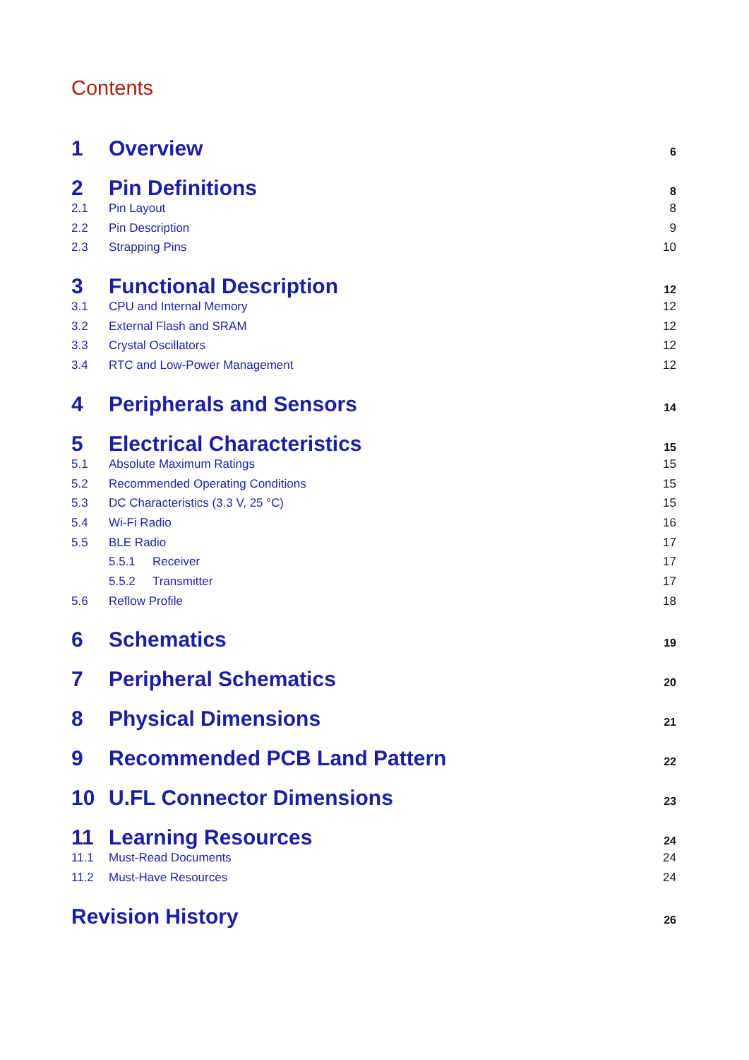Contents
1 Overview 6
2 Pin Definitions 8
2.1 Pin Layout 8
2.2 Pin Description 9
2.3 Strapping Pins 10
3 Functional Description 12
3.1 CPU and Internal Memory 12
3.2 External Flash and SRAM 12
3.3 Crystal Oscillators 12
3.4 RTC and Low-Power Management 12
4 Peripherals and Sensors 14
5 Electrical Characteristics 15
5.1 Absolute Maximum Ratings 15
5.2 Recommended Operating Conditions 15
5.3 DC Characteristics (3.3 V, 25 °C) 15
5.4 Wi-Fi Radio 16
5.5 BLE Radio 17
5.5.1 Receiver 17
5.5.2 Transmitter 17
5.6 Reflow Profile 18
6 Schematics 19
7 Peripheral Schematics 20
8 Physical Dimensions 21
9 Recommended PCB Land Pattern 22
10 U.FL Connector Dimensions 23
11 Learning Resources 24
11.1 Must-Read Documents 24
11.2 Must-Have Resources 24
Revision History 26